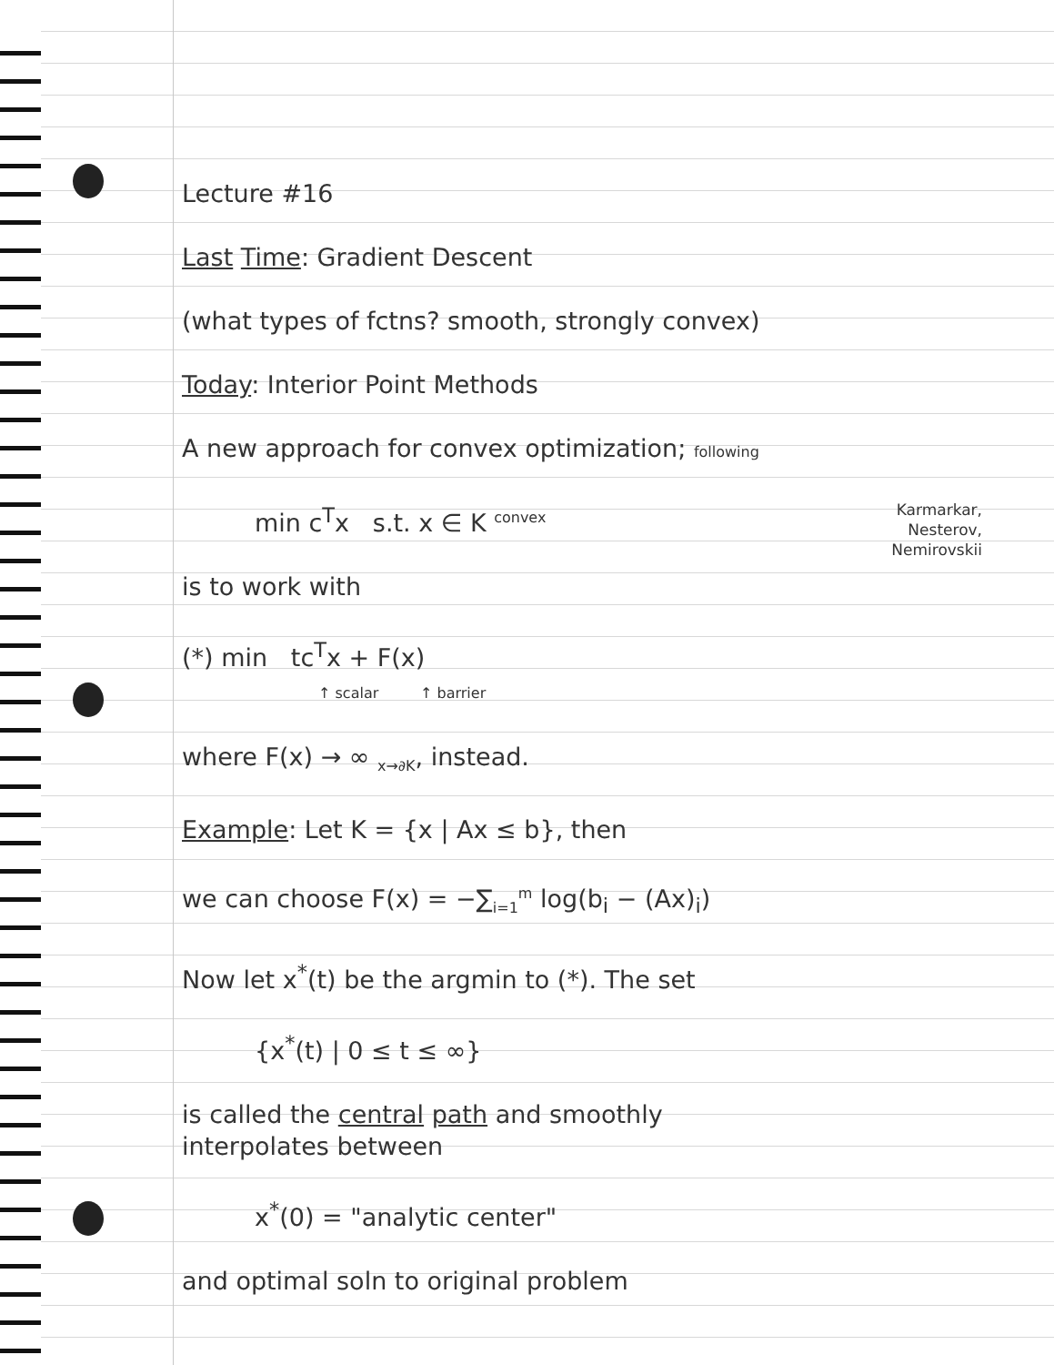Lecture #16
Last Time: Gradient Descent
(what types of fctns? smooth, strongly convex)
Today: Interior Point Methods
A new approach for convex optimization; following
Karmarkar, Nesterov, Nemirovskii
min c<sup>T</sup>x s.t. x ∈ K <sup>convex</sup>
is to work with
(*) min tc<sup>T</sup>x + F(x)
↑ scalar ↑ barrier
where F(x) → ∞ <sub>x→∂K</sub>, instead.
Example: Let K = {x | Ax ≤ b}, then
we can choose F(x) = −∑<sub>i=1</sub><sup>m</sup> log(b<sub>i</sub> − (Ax)<sub>i</sub>)
Now let x<sup>*</sup>(t) be the argmin to (*). The set
{x<sup>*</sup>(t) | 0 ≤ t ≤ ∞}
is called the central path and smoothly
interpolates between
x<sup>*</sup>(0) = "analytic center"
and optimal soln to original problem